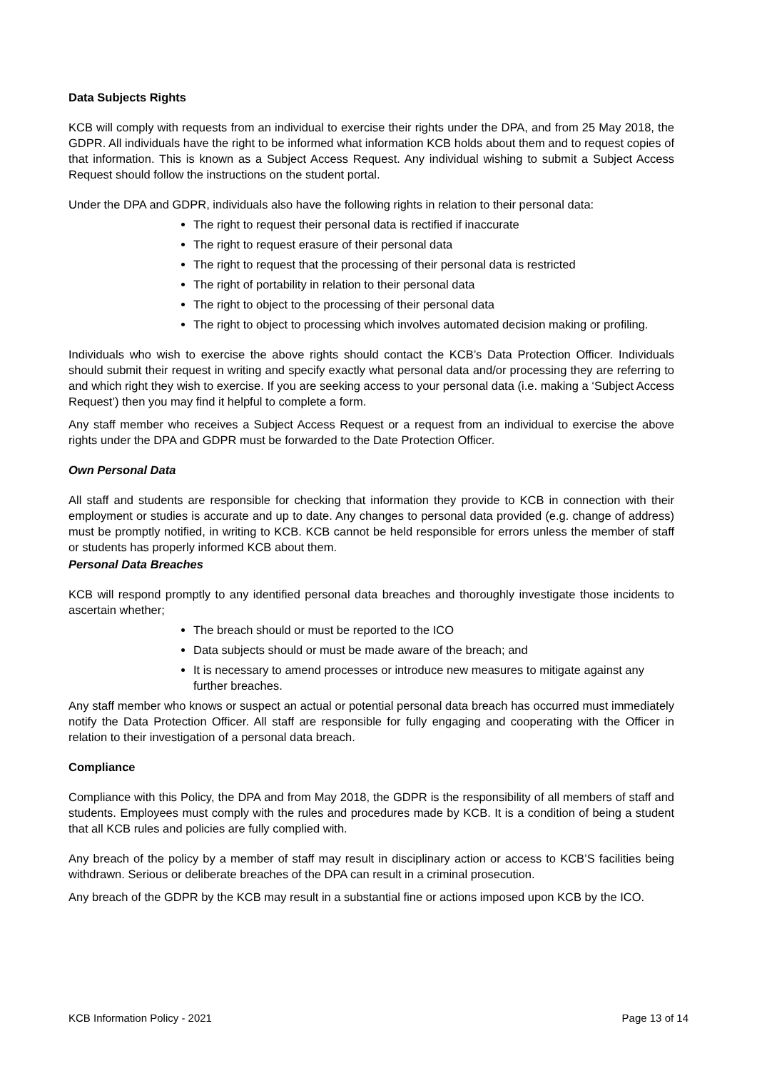Data Subjects Rights
KCB will comply with requests from an individual to exercise their rights under the DPA, and from 25 May 2018, the GDPR. All individuals have the right to be informed what information KCB holds about them and to request copies of that information. This is known as a Subject Access Request. Any individual wishing to submit a Subject Access Request should follow the instructions on the student portal.
Under the DPA and GDPR, individuals also have the following rights in relation to their personal data:
The right to request their personal data is rectified if inaccurate
The right to request erasure of their personal data
The right to request that the processing of their personal data is restricted
The right of portability in relation to their personal data
The right to object to the processing of their personal data
The right to object to processing which involves automated decision making or profiling.
Individuals who wish to exercise the above rights should contact the KCB’s Data Protection Officer. Individuals should submit their request in writing and specify exactly what personal data and/or processing they are referring to and which right they wish to exercise. If you are seeking access to your personal data (i.e. making a ‘Subject Access Request’) then you may find it helpful to complete a form.
Any staff member who receives a Subject Access Request or a request from an individual to exercise the above rights under the DPA and GDPR must be forwarded to the Date Protection Officer.
Own Personal Data
All staff and students are responsible for checking that information they provide to KCB in connection with their employment or studies is accurate and up to date. Any changes to personal data provided (e.g. change of address) must be promptly notified, in writing to KCB. KCB cannot be held responsible for errors unless the member of staff or students has properly informed KCB about them.
Personal Data Breaches
KCB will respond promptly to any identified personal data breaches and thoroughly investigate those incidents to ascertain whether;
The breach should or must be reported to the ICO
Data subjects should or must be made aware of the breach; and
It is necessary to amend processes or introduce new measures to mitigate against any further breaches.
Any staff member who knows or suspect an actual or potential personal data breach has occurred must immediately notify the Data Protection Officer. All staff are responsible for fully engaging and cooperating with the Officer in relation to their investigation of a personal data breach.
Compliance
Compliance with this Policy, the DPA and from May 2018, the GDPR is the responsibility of all members of staff and students. Employees must comply with the rules and procedures made by KCB. It is a condition of being a student that all KCB rules and policies are fully complied with.
Any breach of the policy by a member of staff may result in disciplinary action or access to KCB’S facilities being withdrawn. Serious or deliberate breaches of the DPA can result in a criminal prosecution.
Any breach of the GDPR by the KCB may result in a substantial fine or actions imposed upon KCB by the ICO.
KCB Information Policy - 2021 Page 13 of 14